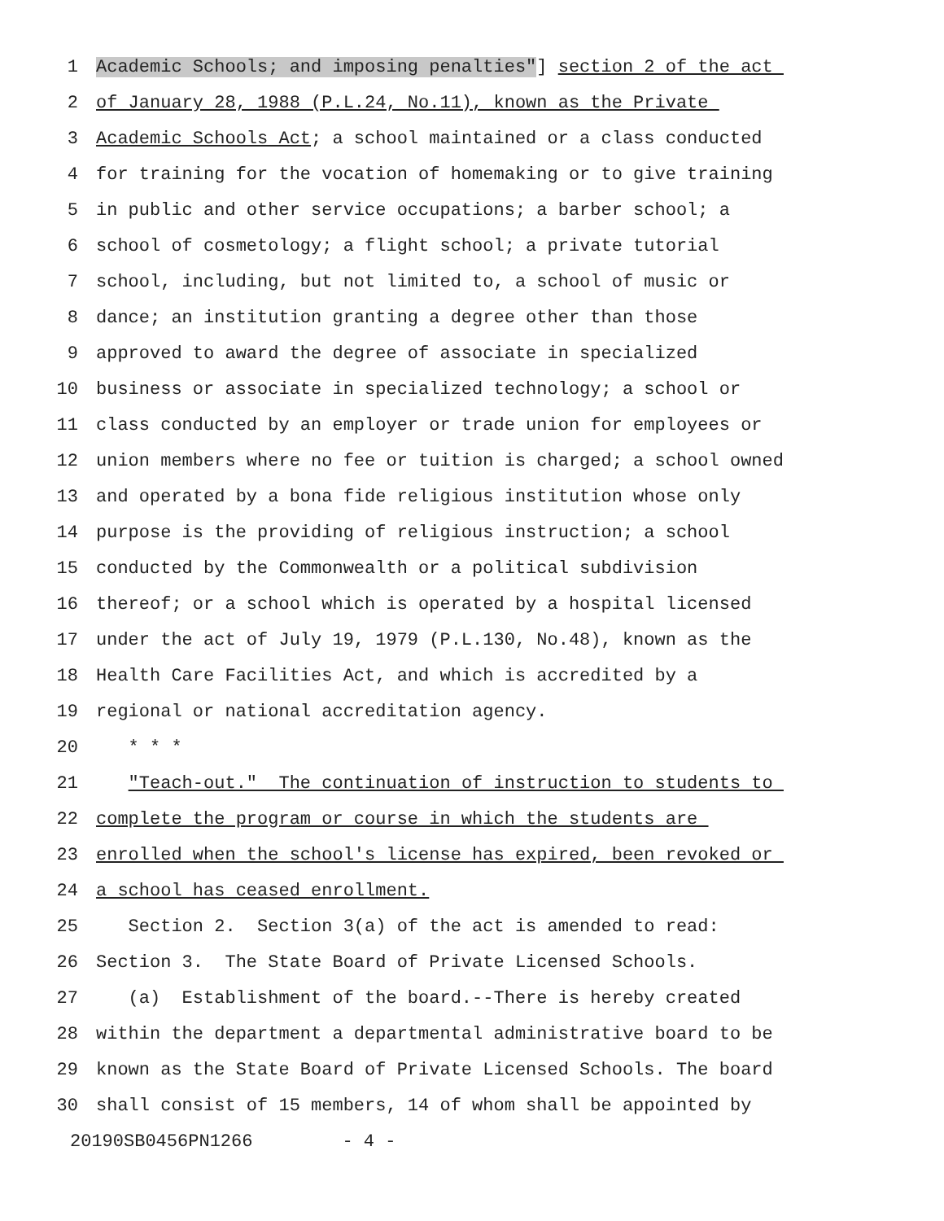1 Academic Schools; and imposing penalties"] section 2 of the act
2 of January 28, 1988 (P.L.24, No.11), known as the Private
3 Academic Schools Act; a school maintained or a class conducted
4 for training for the vocation of homemaking or to give training
5 in public and other service occupations; a barber school; a
6 school of cosmetology; a flight school; a private tutorial
7 school, including, but not limited to, a school of music or
8 dance; an institution granting a degree other than those
9 approved to award the degree of associate in specialized
10 business or associate in specialized technology; a school or
11 class conducted by an employer or trade union for employees or
12 union members where no fee or tuition is charged; a school owned
13 and operated by a bona fide religious institution whose only
14 purpose is the providing of religious instruction; a school
15 conducted by the Commonwealth or a political subdivision
16 thereof; or a school which is operated by a hospital licensed
17 under the act of July 19, 1979 (P.L.130, No.48), known as the
18 Health Care Facilities Act, and which is accredited by a
19 regional or national accreditation agency.
20 * * *
21 "Teach-out." The continuation of instruction to students to
22 complete the program or course in which the students are
23 enrolled when the school's license has expired, been revoked or
24 a school has ceased enrollment.
25 Section 2. Section 3(a) of the act is amended to read:
26 Section 3. The State Board of Private Licensed Schools.
27 (a) Establishment of the board.--There is hereby created
28 within the department a departmental administrative board to be
29 known as the State Board of Private Licensed Schools. The board
30 shall consist of 15 members, 14 of whom shall be appointed by
20190SB0456PN1266 - 4 -